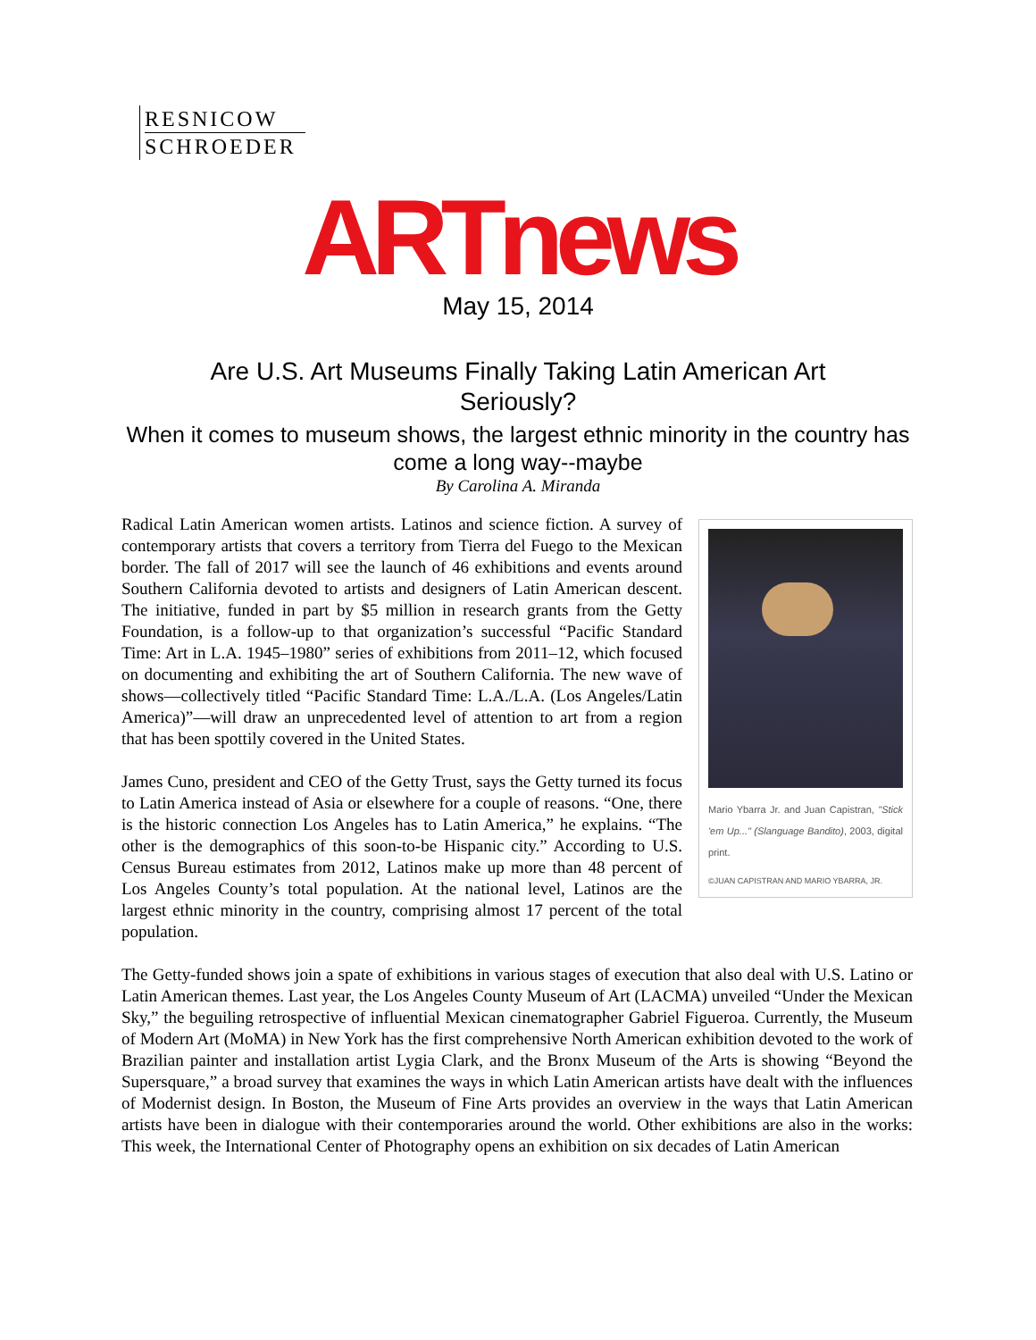RESNICOW
SCHROEDER
ARTnews
May 15, 2014
Are U.S. Art Museums Finally Taking Latin American Art Seriously?
When it comes to museum shows, the largest ethnic minority in the country has come a long way--maybe
By Carolina A. Miranda
Mario Ybarra Jr. and Juan Capistran, "Stick 'em Up..." (Slanguage Bandito), 2003, digital print.
©JUAN CAPISTRAN AND MARIO YBARRA, JR.
Radical Latin American women artists. Latinos and science fiction. A survey of contemporary artists that covers a territory from Tierra del Fuego to the Mexican border. The fall of 2017 will see the launch of 46 exhibitions and events around Southern California devoted to artists and designers of Latin American descent. The initiative, funded in part by $5 million in research grants from the Getty Foundation, is a follow-up to that organization’s successful “Pacific Standard Time: Art in L.A. 1945–1980” series of exhibitions from 2011–12, which focused on documenting and exhibiting the art of Southern California. The new wave of shows—collectively titled “Pacific Standard Time: L.A./L.A. (Los Angeles/Latin America)”—will draw an unprecedented level of attention to art from a region that has been spottily covered in the United States.
James Cuno, president and CEO of the Getty Trust, says the Getty turned its focus to Latin America instead of Asia or elsewhere for a couple of reasons. “One, there is the historic connection Los Angeles has to Latin America,” he explains. “The other is the demographics of this soon-to-be Hispanic city.” According to U.S. Census Bureau estimates from 2012, Latinos make up more than 48 percent of Los Angeles County’s total population. At the national level, Latinos are the largest ethnic minority in the country, comprising almost 17 percent of the total population.
The Getty-funded shows join a spate of exhibitions in various stages of execution that also deal with U.S. Latino or Latin American themes. Last year, the Los Angeles County Museum of Art (LACMA) unveiled “Under the Mexican Sky,” the beguiling retrospective of influential Mexican cinematographer Gabriel Figueroa. Currently, the Museum of Modern Art (MoMA) in New York has the first comprehensive North American exhibition devoted to the work of Brazilian painter and installation artist Lygia Clark, and the Bronx Museum of the Arts is showing “Beyond the Supersquare,” a broad survey that examines the ways in which Latin American artists have dealt with the influences of Modernist design. In Boston, the Museum of Fine Arts provides an overview in the ways that Latin American artists have been in dialogue with their contemporaries around the world. Other exhibitions are also in the works: This week, the International Center of Photography opens an exhibition on six decades of Latin American